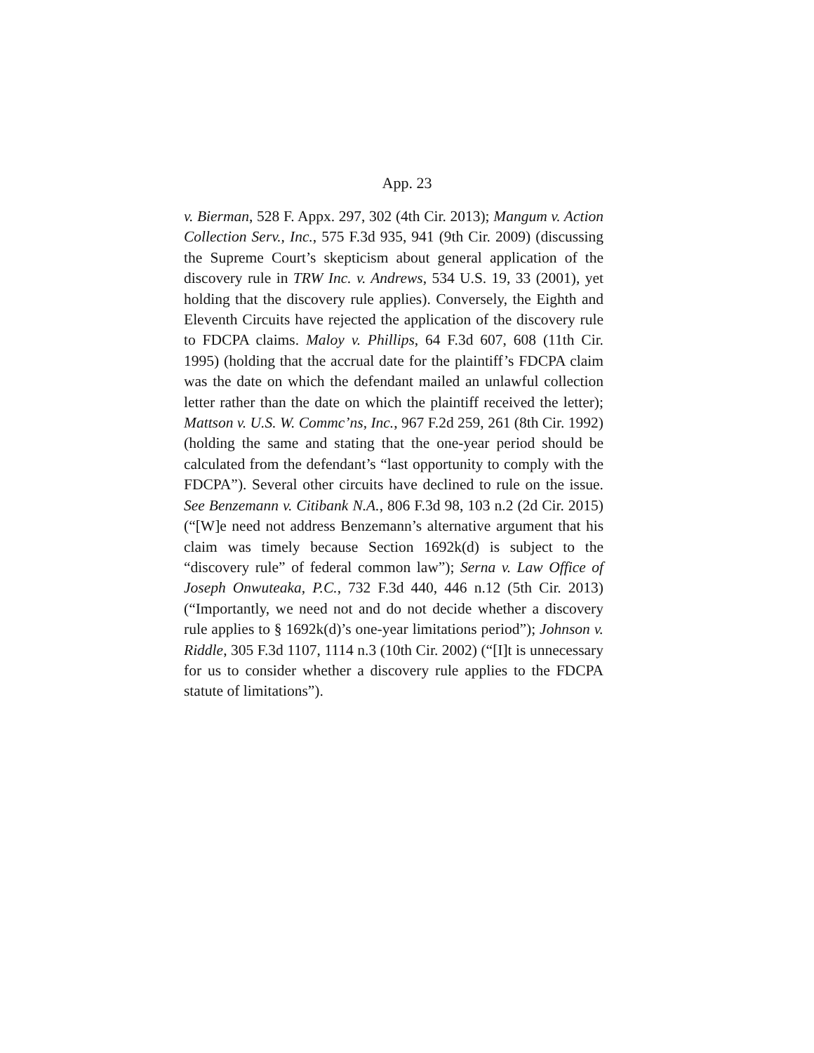App. 23
v. Bierman, 528 F. Appx. 297, 302 (4th Cir. 2013); Mangum v. Action Collection Serv., Inc., 575 F.3d 935, 941 (9th Cir. 2009) (discussing the Supreme Court’s skepticism about general application of the discovery rule in TRW Inc. v. Andrews, 534 U.S. 19, 33 (2001), yet holding that the discovery rule applies). Conversely, the Eighth and Eleventh Circuits have rejected the application of the discovery rule to FDCPA claims. Maloy v. Phillips, 64 F.3d 607, 608 (11th Cir. 1995) (holding that the accrual date for the plaintiff’s FDCPA claim was the date on which the defendant mailed an unlawful collection letter rather than the date on which the plaintiff received the letter); Mattson v. U.S. W. Commc’ns, Inc., 967 F.2d 259, 261 (8th Cir. 1992) (holding the same and stating that the one-year period should be calculated from the defendant’s “last opportunity to comply with the FDCPA”). Several other circuits have declined to rule on the issue. See Benzemann v. Citibank N.A., 806 F.3d 98, 103 n.2 (2d Cir. 2015) (“[W]e need not address Benzemann’s alternative argument that his claim was timely because Section 1692k(d) is subject to the “discovery rule” of federal common law”); Serna v. Law Office of Joseph Onwuteaka, P.C., 732 F.3d 440, 446 n.12 (5th Cir. 2013) (“Importantly, we need not and do not decide whether a discovery rule applies to § 1692k(d)’s one-year limitations period”); Johnson v. Riddle, 305 F.3d 1107, 1114 n.3 (10th Cir. 2002) (“[I]t is unnecessary for us to consider whether a discovery rule applies to the FDCPA statute of limitations”).